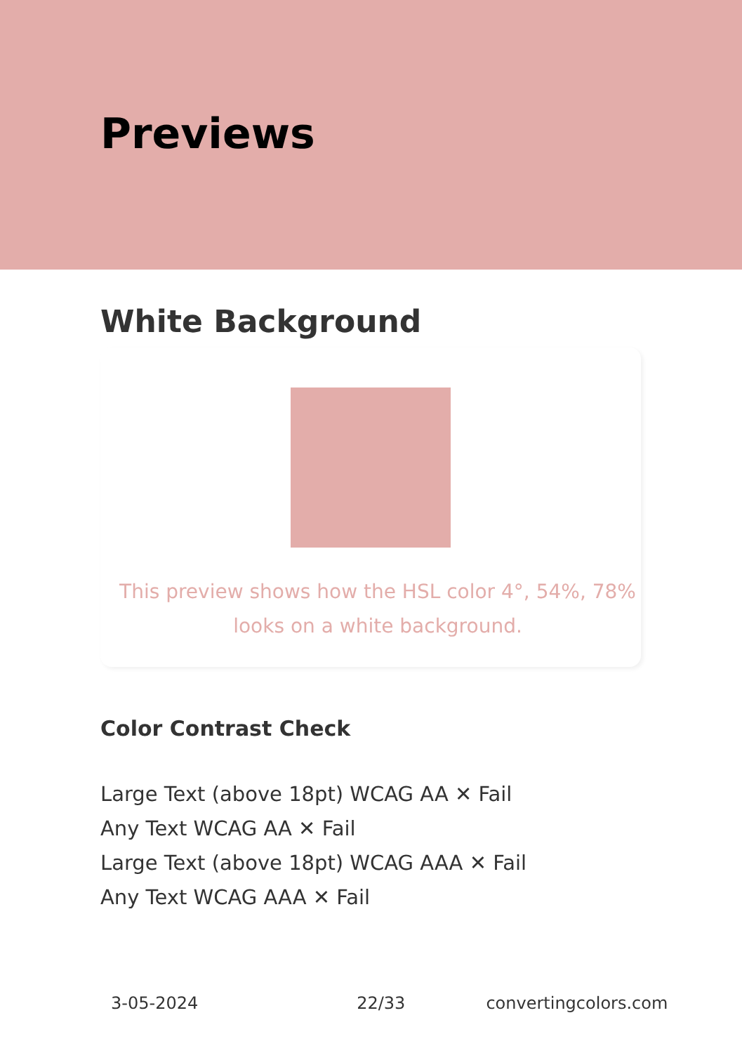Previews
White Background
This preview shows how the HSL color 4°, 54%, 78% looks on a white background.
Color Contrast Check
Large Text (above 18pt) WCAG AA ✕ Fail
Any Text WCAG AA ✕ Fail
Large Text (above 18pt) WCAG AAA ✕ Fail
Any Text WCAG AAA ✕ Fail
3-05-2024 22/33 convertingcolors.com